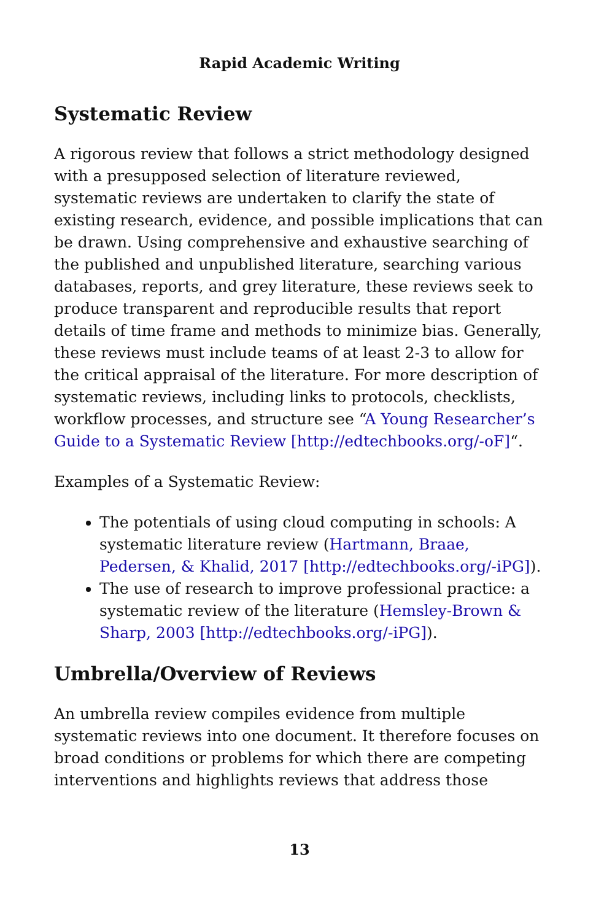Rapid Academic Writing
Systematic Review
A rigorous review that follows a strict methodology designed with a presupposed selection of literature reviewed, systematic reviews are undertaken to clarify the state of existing research, evidence, and possible implications that can be drawn. Using comprehensive and exhaustive searching of the published and unpublished literature, searching various databases, reports, and grey literature, these reviews seek to produce transparent and reproducible results that report details of time frame and methods to minimize bias. Generally, these reviews must include teams of at least 2-3 to allow for the critical appraisal of the literature. For more description of systematic reviews, including links to protocols, checklists, workflow processes, and structure see “A Young Researcher’s Guide to a Systematic Review [http://edtechbooks.org/-oF]“.
Examples of a Systematic Review:
The potentials of using cloud computing in schools: A systematic literature review (Hartmann, Braae, Pedersen, & Khalid, 2017 [http://edtechbooks.org/-iPG]).
The use of research to improve professional practice: a systematic review of the literature (Hemsley-Brown & Sharp, 2003 [http://edtechbooks.org/-iPG]).
Umbrella/Overview of Reviews
An umbrella review compiles evidence from multiple systematic reviews into one document. It therefore focuses on broad conditions or problems for which there are competing interventions and highlights reviews that address those
13